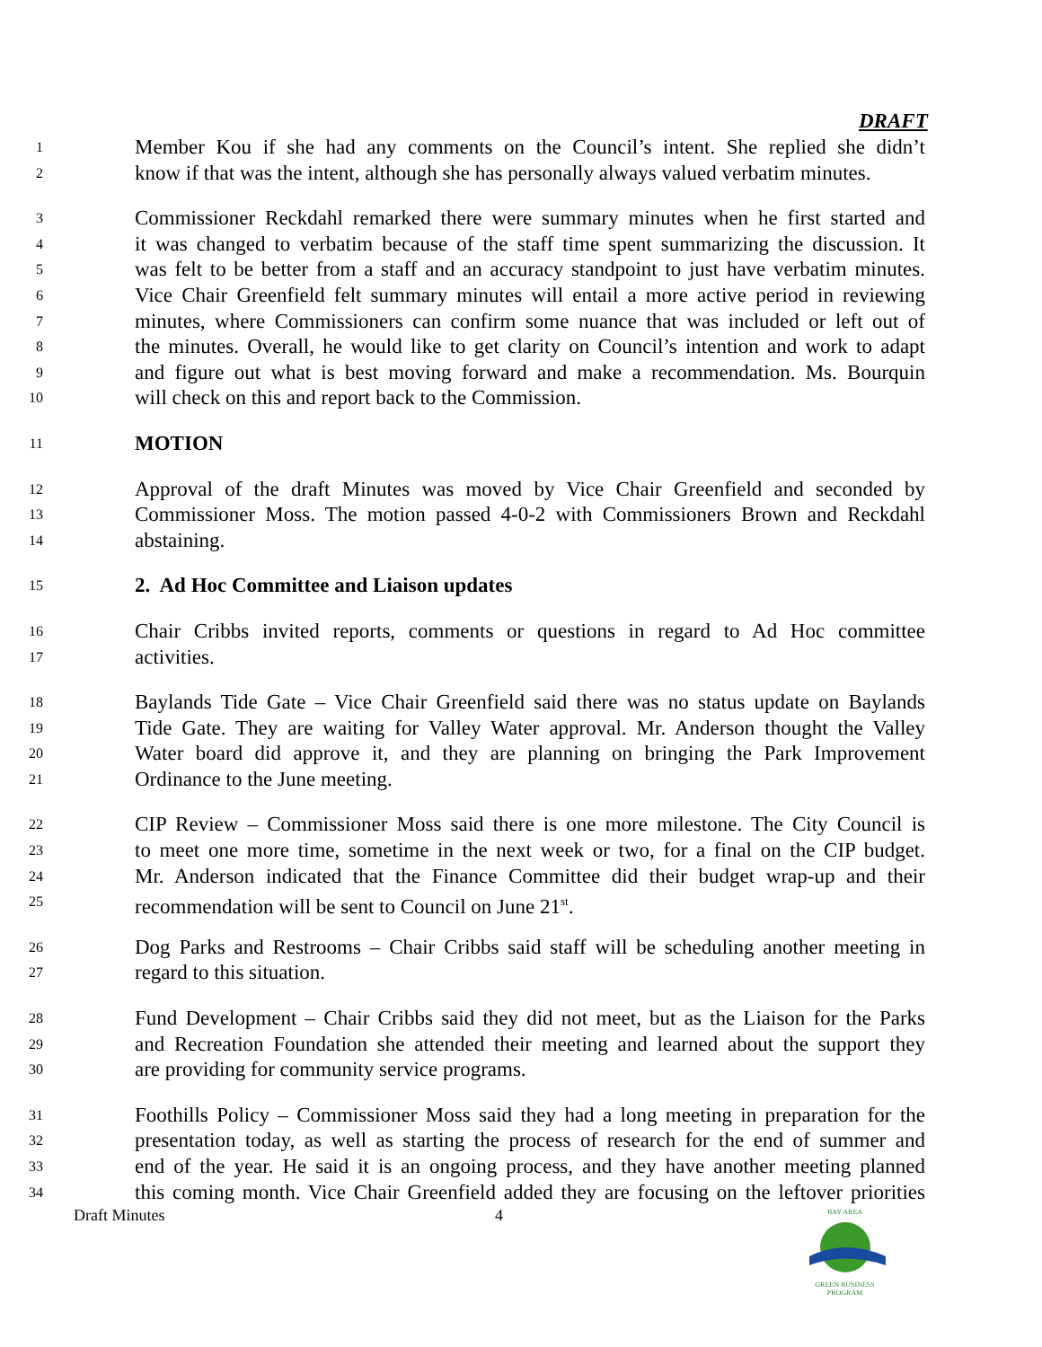DRAFT
1 Member Kou if she had any comments on the Council’s intent. She replied she didn’t
2 know if that was the intent, although she has personally always valued verbatim minutes.
3 Commissioner Reckdahl remarked there were summary minutes when he first started and
4 it was changed to verbatim because of the staff time spent summarizing the discussion. It
5 was felt to be better from a staff and an accuracy standpoint to just have verbatim minutes.
6 Vice Chair Greenfield felt summary minutes will entail a more active period in reviewing
7 minutes, where Commissioners can confirm some nuance that was included or left out of
8 the minutes. Overall, he would like to get clarity on Council’s intention and work to adapt
9 and figure out what is best moving forward and make a recommendation. Ms. Bourquin
10 will check on this and report back to the Commission.
11 MOTION
12 Approval of the draft Minutes was moved by Vice Chair Greenfield and seconded by
13 Commissioner Moss. The motion passed 4-0-2 with Commissioners Brown and Reckdahl
14 abstaining.
15 2. Ad Hoc Committee and Liaison updates
16 Chair Cribbs invited reports, comments or questions in regard to Ad Hoc committee
17 activities.
18 Baylands Tide Gate – Vice Chair Greenfield said there was no status update on Baylands
19 Tide Gate. They are waiting for Valley Water approval. Mr. Anderson thought the Valley
20 Water board did approve it, and they are planning on bringing the Park Improvement
21 Ordinance to the June meeting.
22 CIP Review – Commissioner Moss said there is one more milestone. The City Council is
23 to meet one more time, sometime in the next week or two, for a final on the CIP budget.
24 Mr. Anderson indicated that the Finance Committee did their budget wrap-up and their
25 recommendation will be sent to Council on June 21<sup>st</sup>.
26 Dog Parks and Restrooms – Chair Cribbs said staff will be scheduling another meeting in
27 regard to this situation.
28 Fund Development – Chair Cribbs said they did not meet, but as the Liaison for the Parks
29 and Recreation Foundation she attended their meeting and learned about the support they
30 are providing for community service programs.
31 Foothills Policy – Commissioner Moss said they had a long meeting in preparation for the
32 presentation today, as well as starting the process of research for the end of summer and
33 end of the year. He said it is an ongoing process, and they have another meeting planned
34 this coming month. Vice Chair Greenfield added they are focusing on the leftover priorities
Draft Minutes 4
BAY AREA
GREEN BUSINESS
PROGRAM